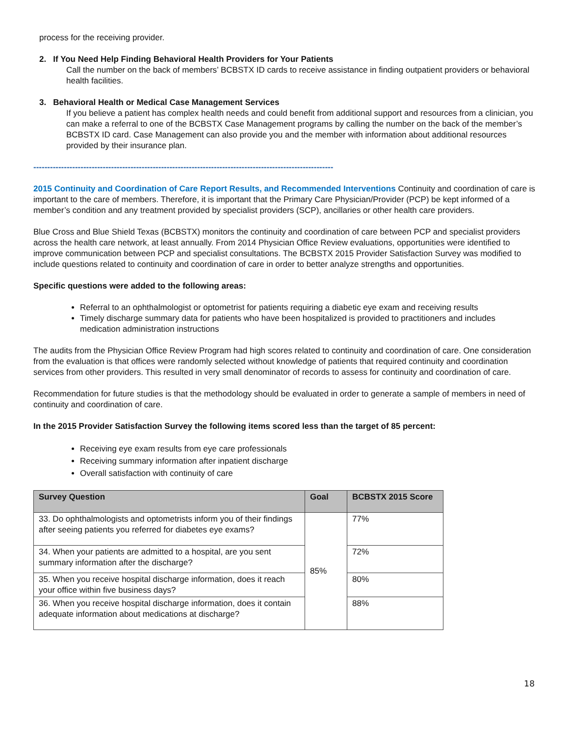process for the receiving provider.
2. If You Need Help Finding Behavioral Health Providers for Your Patients
Call the number on the back of members’ BCBSTX ID cards to receive assistance in finding outpatient providers or behavioral health facilities.
3. Behavioral Health or Medical Case Management Services
If you believe a patient has complex health needs and could benefit from additional support and resources from a clinician, you can make a referral to one of the BCBSTX Case Management programs by calling the number on the back of the member’s BCBSTX ID card. Case Management can also provide you and the member with information about additional resources provided by their insurance plan.
------------------------------------------------------------------------------------------------------------
2015 Continuity and Coordination of Care Report Results, and Recommended Interventions Continuity and coordination of care is important to the care of members. Therefore, it is important that the Primary Care Physician/Provider (PCP) be kept informed of a member’s condition and any treatment provided by specialist providers (SCP), ancillaries or other health care providers.
Blue Cross and Blue Shield Texas (BCBSTX) monitors the continuity and coordination of care between PCP and specialist providers across the health care network, at least annually. From 2014 Physician Office Review evaluations, opportunities were identified to improve communication between PCP and specialist consultations. The BCBSTX 2015 Provider Satisfaction Survey was modified to include questions related to continuity and coordination of care in order to better analyze strengths and opportunities.
Specific questions were added to the following areas:
Referral to an ophthalmologist or optometrist for patients requiring a diabetic eye exam and receiving results
Timely discharge summary data for patients who have been hospitalized is provided to practitioners and includes medication administration instructions
The audits from the Physician Office Review Program had high scores related to continuity and coordination of care. One consideration from the evaluation is that offices were randomly selected without knowledge of patients that required continuity and coordination services from other providers. This resulted in very small denominator of records to assess for continuity and coordination of care.
Recommendation for future studies is that the methodology should be evaluated in order to generate a sample of members in need of continuity and coordination of care.
In the 2015 Provider Satisfaction Survey the following items scored less than the target of 85 percent:
Receiving eye exam results from eye care professionals
Receiving summary information after inpatient discharge
Overall satisfaction with continuity of care
| Survey Question | Goal | BCBSTX 2015 Score |
| --- | --- | --- |
| 33. Do ophthalmologists and optometrists inform you of their findings after seeing patients you referred for diabetes eye exams? | 85% | 77% |
| 34. When your patients are admitted to a hospital, are you sent summary information after the discharge? | | 72% |
| 35. When you receive hospital discharge information, does it reach your office within five business days? | | 80% |
| 36. When you receive hospital discharge information, does it contain adequate information about medications at discharge? | | 88% |
18